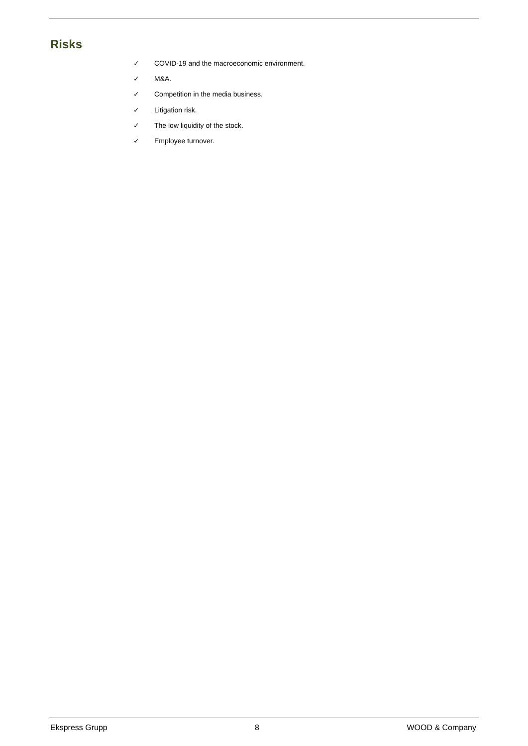Risks
✓ COVID-19 and the macroeconomic environment.
✓ M&A.
✓ Competition in the media business.
✓ Litigation risk.
✓ The low liquidity of the stock.
✓ Employee turnover.
Ekspress Grupp 8 WOOD & Company